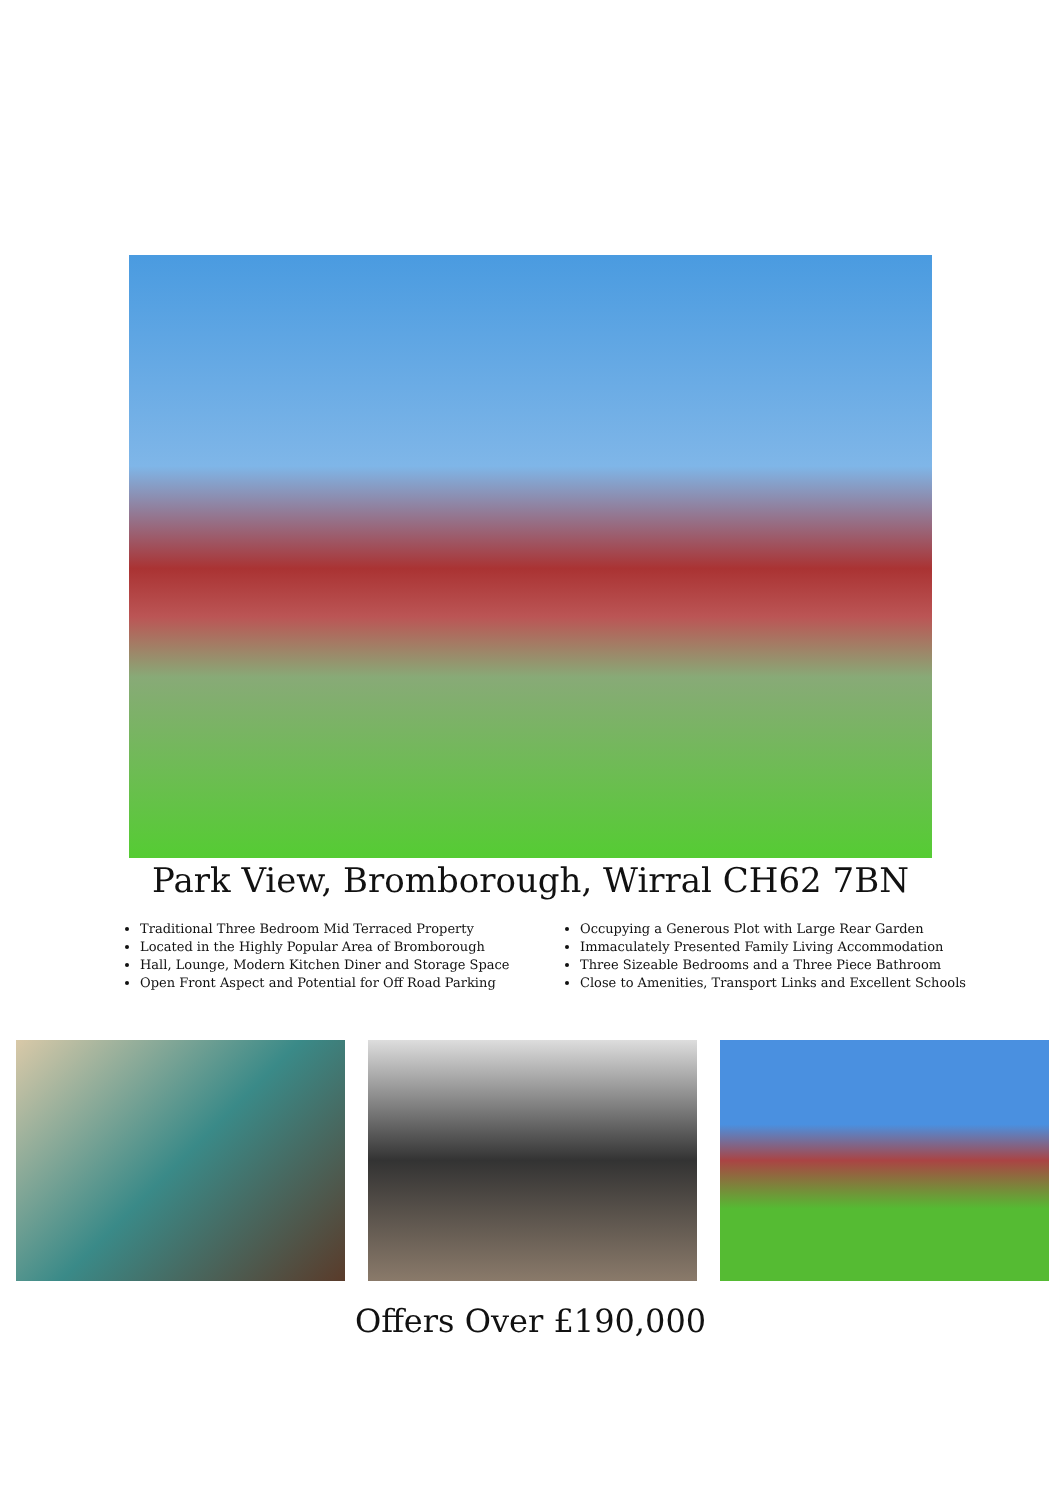Park View, Bromborough, Wirral CH62 7BN
Traditional Three Bedroom Mid Terraced Property
Located in the Highly Popular Area of Bromborough
Hall, Lounge, Modern Kitchen Diner and Storage Space
Open Front Aspect and Potential for Off Road Parking
Occupying a Generous Plot with Large Rear Garden
Immaculately Presented Family Living Accommodation
Three Sizeable Bedrooms and a Three Piece Bathroom
Close to Amenities, Transport Links and Excellent Schools
Offers Over £190,000